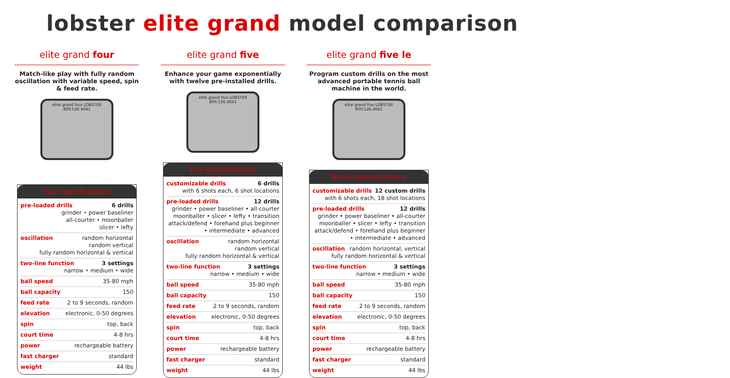lobster elite grand model comparison
elite grand four
Match-like play with fully random oscillation with variable speed, spin & feed rate.
elite grand four LOBSTER 800.526.4041
four specifications
pre-loaded drills 6 drills
grinder • power baseliner
all-courter • moonballer
slicer • lefty
oscillation random horizontal
random vertical
fully random horizontal & vertical
two-line function 3 settings
narrow • medium • wide
ball speed 35-80 mph
ball capacity 150
feed rate 2 to 9 seconds, random
elevation electronic, 0-50 degrees
spin top, back
court time 4-8 hrs
power rechargeable battery
fast charger standard
weight 44 lbs
elite grand five
Enhance your game exponentially with twelve pre-installed drills.
elite grand five LOBSTER 800.526.4041
five specifications
customizable drills 6 drills
with 6 shots each, 6 shot locations
pre-loaded drills 12 drills
grinder • power baseliner • all-courter moonballer • slicer • lefty • transition attack/defend • forehand plus beginner • intermediate • advanced
oscillation random horizontal
random vertical
fully random horizontal & vertical
two-line function 3 settings
narrow • medium • wide
ball speed 35-80 mph
ball capacity 150
feed rate 2 to 9 seconds, random
elevation electronic, 0-50 degrees
spin top, back
court time 4-8 hrs
power rechargeable battery
fast charger standard
weight 44 lbs
elite grand five le
Program custom drills on the most advanced portable tennis ball machine in the world.
elite grand five LOBSTER 800.526.4041
five le specifications
customizable drills 12 custom drills
with 6 shots each, 18 shot locations
pre-loaded drills 12 drills
grinder • power baseliner • all-courter moonballer • slicer • lefty • transition attack/defend • forehand plus beginner • intermediate • advanced
oscillation random horizontal, vertical
fully random horizontal & vertical
two-line function 3 settings
narrow • medium • wide
ball speed 35-80 mph
ball capacity 150
feed rate 2 to 9 seconds, random
elevation electronic, 0-50 degrees
spin top, back
court time 4-8 hrs
power rechargeable battery
fast charger standard
weight 44 lbs